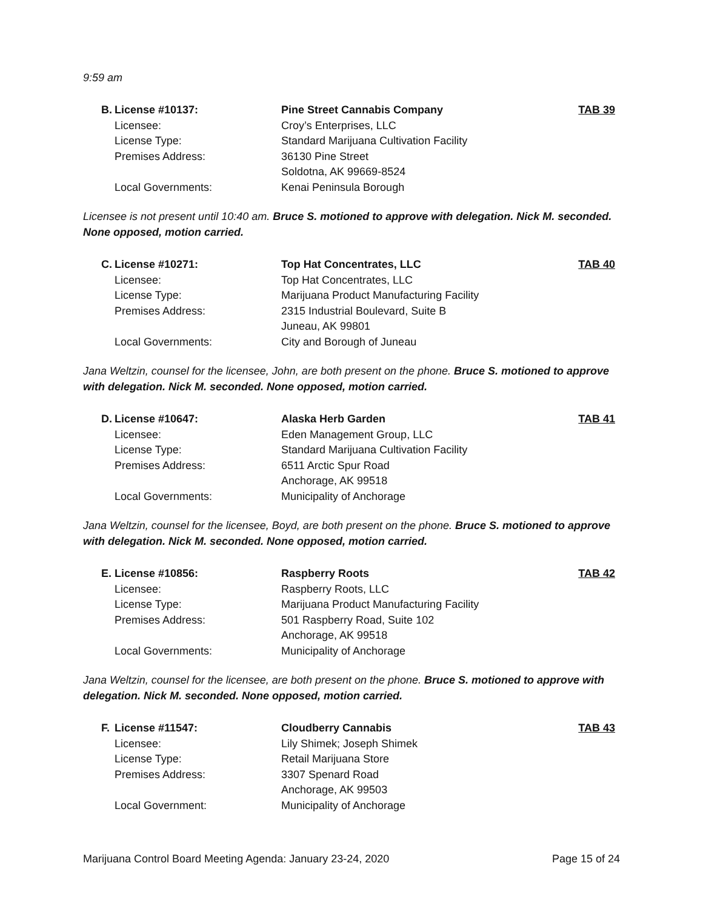9:59 am
| B. | License #10137: | Pine Street Cannabis Company | TAB 39 |
| | Licensee: | Croy’s Enterprises, LLC | |
| | License Type: | Standard Marijuana Cultivation Facility | |
| | Premises Address: | 36130 Pine Street | |
| | | Soldotna, AK 99669-8524 | |
| | Local Governments: | Kenai Peninsula Borough | |
Licensee is not present until 10:40 am. Bruce S. motioned to approve with delegation. Nick M. seconded. None opposed, motion carried.
| C. | License #10271: | Top Hat Concentrates, LLC | TAB 40 |
| | Licensee: | Top Hat Concentrates, LLC | |
| | License Type: | Marijuana Product Manufacturing Facility | |
| | Premises Address: | 2315 Industrial Boulevard, Suite B | |
| | | Juneau, AK 99801 | |
| | Local Governments: | City and Borough of Juneau | |
Jana Weltzin, counsel for the licensee, John, are both present on the phone. Bruce S. motioned to approve with delegation. Nick M. seconded. None opposed, motion carried.
| D. | License #10647: | Alaska Herb Garden | TAB 41 |
| | Licensee: | Eden Management Group, LLC | |
| | License Type: | Standard Marijuana Cultivation Facility | |
| | Premises Address: | 6511 Arctic Spur Road | |
| | | Anchorage, AK 99518 | |
| | Local Governments: | Municipality of Anchorage | |
Jana Weltzin, counsel for the licensee, Boyd, are both present on the phone. Bruce S. motioned to approve with delegation. Nick M. seconded. None opposed, motion carried.
| E. | License #10856: | Raspberry Roots | TAB 42 |
| | Licensee: | Raspberry Roots, LLC | |
| | License Type: | Marijuana Product Manufacturing Facility | |
| | Premises Address: | 501 Raspberry Road, Suite 102 | |
| | | Anchorage, AK 99518 | |
| | Local Governments: | Municipality of Anchorage | |
Jana Weltzin, counsel for the licensee, are both present on the phone. Bruce S. motioned to approve with delegation. Nick M. seconded. None opposed, motion carried.
| F. | License #11547: | Cloudberry Cannabis | TAB 43 |
| | Licensee: | Lily Shimek; Joseph Shimek | |
| | License Type: | Retail Marijuana Store | |
| | Premises Address: | 3307 Spenard Road | |
| | | Anchorage, AK 99503 | |
| | Local Government: | Municipality of Anchorage | |
Marijuana Control Board Meeting Agenda: January 23-24, 2020 Page 15 of 24